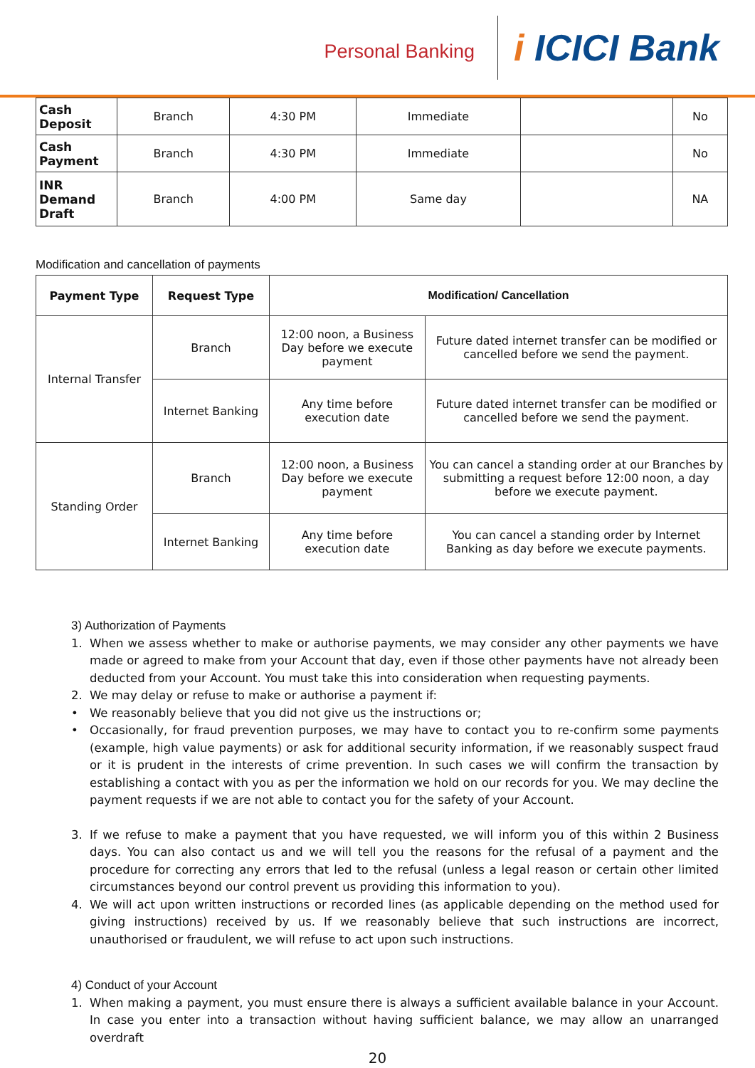Personal Banking
i ICICI Bank
| Cash Deposit | Branch | 4:30 PM | Immediate | | No |
| Cash Payment | Branch | 4:30 PM | Immediate | | No |
| INR Demand Draft | Branch | 4:00 PM | Same day | | NA |
Modification and cancellation of payments
| Payment Type | Request Type | Modification/ Cancellation | |
| --- | --- | --- | --- |
| Internal Transfer | Branch | 12:00 noon, a Business Day before we execute payment | Future dated internet transfer can be modified or cancelled before we send the payment. |
| | Internet Banking | Any time before execution date | Future dated internet transfer can be modified or cancelled before we send the payment. |
| Standing Order | Branch | 12:00 noon, a Business Day before we execute payment | You can cancel a standing order at our Branches by submitting a request before 12:00 noon, a day before we execute payment. |
| | Internet Banking | Any time before execution date | You can cancel a standing order by Internet Banking as day before we execute payments. |
3) Authorization of Payments
1. When we assess whether to make or authorise payments, we may consider any other payments we have made or agreed to make from your Account that day, even if those other payments have not already been deducted from your Account. You must take this into consideration when requesting payments.
2. We may delay or refuse to make or authorise a payment if:
• We reasonably believe that you did not give us the instructions or;
• Occasionally, for fraud prevention purposes, we may have to contact you to re-confirm some payments (example, high value payments) or ask for additional security information, if we reasonably suspect fraud or it is prudent in the interests of crime prevention. In such cases we will confirm the transaction by establishing a contact with you as per the information we hold on our records for you. We may decline the payment requests if we are not able to contact you for the safety of your Account.
3. If we refuse to make a payment that you have requested, we will inform you of this within 2 Business days. You can also contact us and we will tell you the reasons for the refusal of a payment and the procedure for correcting any errors that led to the refusal (unless a legal reason or certain other limited circumstances beyond our control prevent us providing this information to you).
4. We will act upon written instructions or recorded lines (as applicable depending on the method used for giving instructions) received by us. If we reasonably believe that such instructions are incorrect, unauthorised or fraudulent, we will refuse to act upon such instructions.
4) Conduct of your Account
1. When making a payment, you must ensure there is always a sufficient available balance in your Account. In case you enter into a transaction without having sufficient balance, we may allow an unarranged overdraft
20